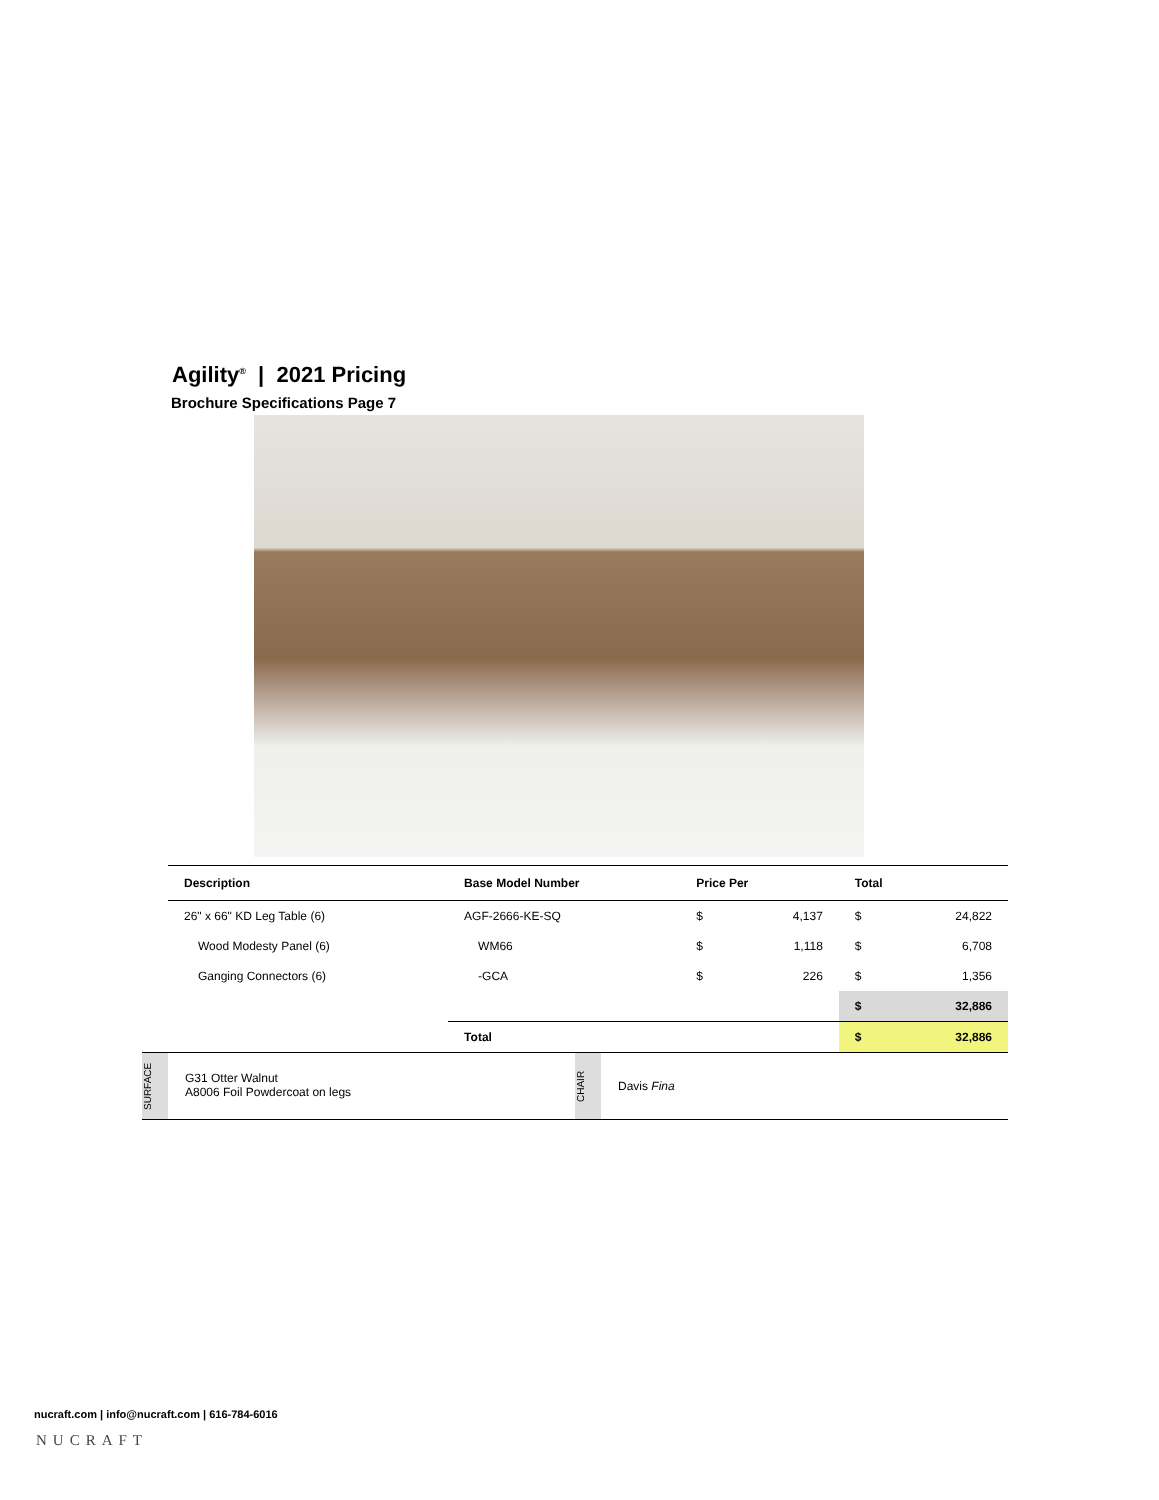Agility<sup>®</sup> | 2021 Pricing
Brochure Specifications Page 7
| Description | Base Model Number | Price Per | | Total | |
| --- | --- | --- | --- | --- | --- |
| 26" x 66" KD Leg Table (6) | AGF-2666-KE-SQ | $ | 4,137 | $ | 24,822 |
| Wood Modesty Panel (6) | WM66 | $ | 1,118 | $ | 6,708 |
| Ganging Connectors (6) | -GCA | $ | 226 | $ | 1,356 |
| | | | | $ | 32,886 |
| | Total | | | $ | 32,886 |
SURFACE
G31 Otter Walnut
A8006 Foil Powdercoat on legs
CHAIR
Davis Fina
nucraft.com | info@nucraft.com | 616-784-6016
NUCRAFT